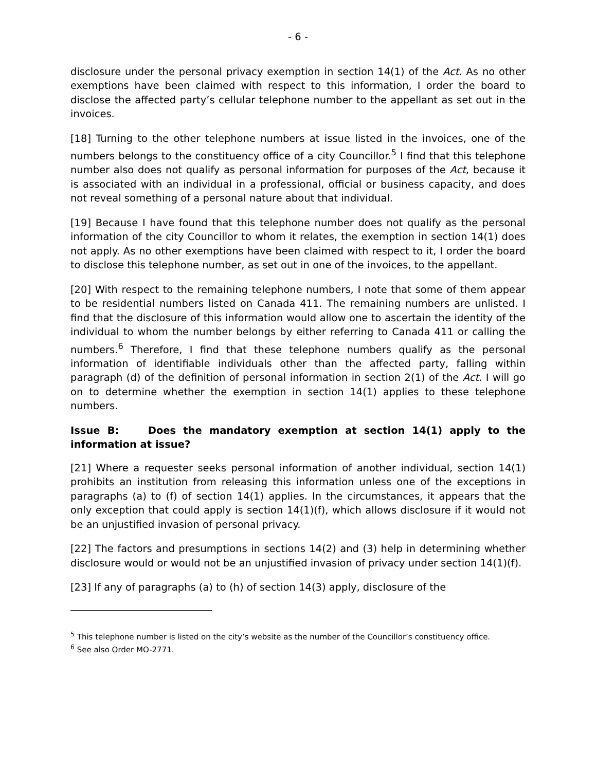- 6 -
disclosure under the personal privacy exemption in section 14(1) of the Act. As no other exemptions have been claimed with respect to this information, I order the board to disclose the affected party’s cellular telephone number to the appellant as set out in the invoices.
[18] Turning to the other telephone numbers at issue listed in the invoices, one of the numbers belongs to the constituency office of a city Councillor.<sup>5</sup> I find that this telephone number also does not qualify as personal information for purposes of the Act, because it is associated with an individual in a professional, official or business capacity, and does not reveal something of a personal nature about that individual.
[19] Because I have found that this telephone number does not qualify as the personal information of the city Councillor to whom it relates, the exemption in section 14(1) does not apply. As no other exemptions have been claimed with respect to it, I order the board to disclose this telephone number, as set out in one of the invoices, to the appellant.
[20] With respect to the remaining telephone numbers, I note that some of them appear to be residential numbers listed on Canada 411. The remaining numbers are unlisted. I find that the disclosure of this information would allow one to ascertain the identity of the individual to whom the number belongs by either referring to Canada 411 or calling the numbers.<sup>6</sup> Therefore, I find that these telephone numbers qualify as the personal information of identifiable individuals other than the affected party, falling within paragraph (d) of the definition of personal information in section 2(1) of the Act. I will go on to determine whether the exemption in section 14(1) applies to these telephone numbers.
Issue B: Does the mandatory exemption at section 14(1) apply to the information at issue?
[21] Where a requester seeks personal information of another individual, section 14(1) prohibits an institution from releasing this information unless one of the exceptions in paragraphs (a) to (f) of section 14(1) applies. In the circumstances, it appears that the only exception that could apply is section 14(1)(f), which allows disclosure if it would not be an unjustified invasion of personal privacy.
[22] The factors and presumptions in sections 14(2) and (3) help in determining whether disclosure would or would not be an unjustified invasion of privacy under section 14(1)(f).
[23] If any of paragraphs (a) to (h) of section 14(3) apply, disclosure of the
<sup>5</sup> This telephone number is listed on the city’s website as the number of the Councillor’s constituency office.
<sup>6</sup> See also Order MO-2771.